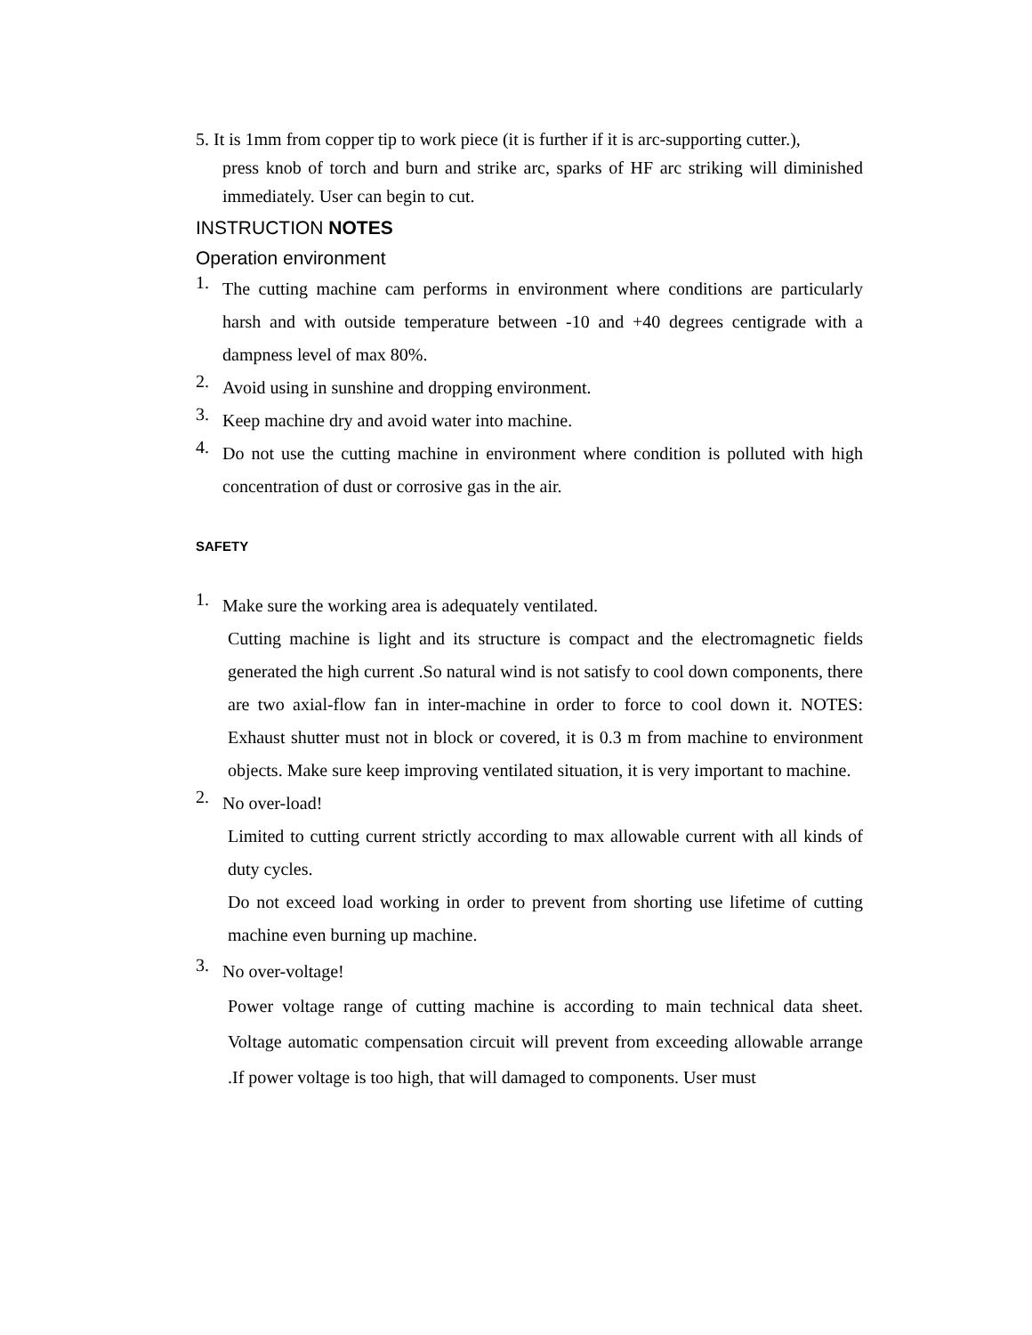5. It is 1mm from copper tip to work piece (it is further if it is arc-supporting cutter.),
press knob of torch and burn and strike arc, sparks of HF arc striking will diminished immediately. User can begin to cut.
INSTRUCTION NOTES
Operation environment
1.
The cutting machine cam performs in environment where conditions are particularly harsh and with outside temperature between -10 and +40 degrees centigrade with a dampness level of max 80%.
2.
Avoid using in sunshine and dropping environment.
3.
Keep machine dry and avoid water into machine.
4.
Do not use the cutting machine in environment where condition is polluted with high concentration of dust or corrosive gas in the air.
SAFETY
1.
Make sure the working area is adequately ventilated.
Cutting machine is light and its structure is compact and the electromagnetic fields generated the high current .So natural wind is not satisfy to cool down components, there are two axial-flow fan in inter-machine in order to force to cool down it. NOTES: Exhaust shutter must not in block or covered, it is 0.3 m from machine to environment objects. Make sure keep improving ventilated situation, it is very important to machine.
2.
No over-load!
Limited to cutting current strictly according to max allowable current with all kinds of duty cycles.
Do not exceed load working in order to prevent from shorting use lifetime of cutting machine even burning up machine.
3.
No over-voltage!
Power voltage range of cutting machine is according to main technical data sheet. Voltage automatic compensation circuit will prevent from exceeding allowable arrange .If power voltage is too high, that will damaged to components. User must